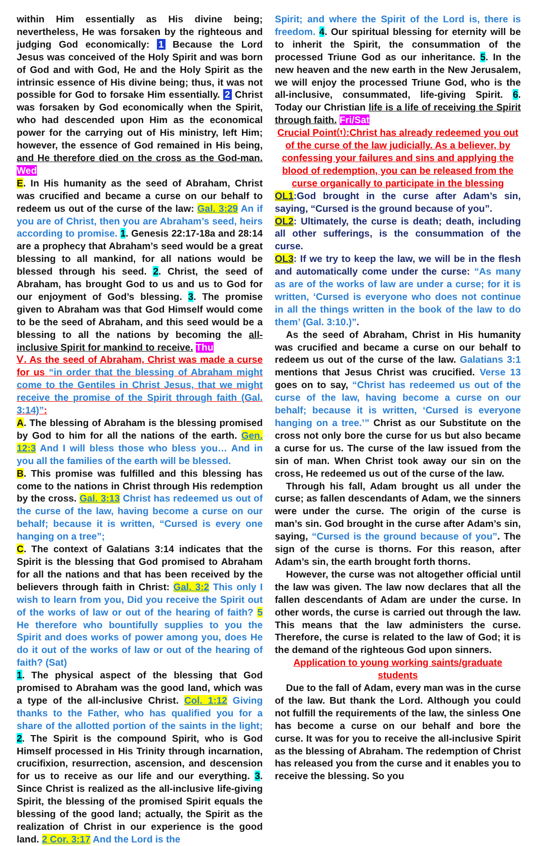within Him essentially as His divine being; nevertheless, He was forsaken by the righteous and judging God economically: 1 Because the Lord Jesus was conceived of the Holy Spirit and was born of God and with God, He and the Holy Spirit as the intrinsic essence of His divine being; thus, it was not possible for God to forsake Him essentially. 2 Christ was forsaken by God economically when the Spirit, who had descended upon Him as the economical power for the carrying out of His ministry, left Him; however, the essence of God remained in His being, and He therefore died on the cross as the God-man. Wed
E. In His humanity as the seed of Abraham, Christ was crucified and became a curse on our behalf to redeem us out of the curse of the law: Gal. 3:29 An if you are of Christ, then you are Abraham’s seed, heirs according to promise. 1. Genesis 22:17-18a and 28:14 are a prophecy that Abraham’s seed would be a great blessing to all mankind, for all nations would be blessed through his seed. 2. Christ, the seed of Abraham, has brought God to us and us to God for our enjoyment of God’s blessing. 3. The promise given to Abraham was that God Himself would come to be the seed of Abraham, and this seed would be a blessing to all the nations by becoming the all-inclusive Spirit for mankind to receive. Thu
Ⅴ. As the seed of Abraham, Christ was made a curse for us “in order that the blessing of Abraham might come to the Gentiles in Christ Jesus, that we might receive the promise of the Spirit through faith (Gal. 3:14)”:
A. The blessing of Abraham is the blessing promised by God to him for all the nations of the earth. Gen. 12:3 And I will bless those who bless you… And in you all the families of the earth will be blessed.
B. This promise was fulfilled and this blessing has come to the nations in Christ through His redemption by the cross. Gal. 3:13 Christ has redeemed us out of the curse of the law, having become a curse on our behalf; because it is written, “Cursed is every one hanging on a tree”;
C. The context of Galatians 3:14 indicates that the Spirit is the blessing that God promised to Abraham for all the nations and that has been received by the believers through faith in Christ: Gal. 3:2 This only I wish to learn from you, Did you receive the Spirit out of the works of law or out of the hearing of faith? 5 He therefore who bountifully supplies to you the Spirit and does works of power among you, does He do it out of the works of law or out of the hearing of faith? (Sat)
1. The physical aspect of the blessing that God promised to Abraham was the good land, which was a type of the all-inclusive Christ. Col. 1:12 Giving thanks to the Father, who has qualified you for a share of the allotted portion of the saints in the light; 2. The Spirit is the compound Spirit, who is God Himself processed in His Trinity through incarnation, crucifixion, resurrection, ascension, and descension for us to receive as our life and our everything. 3. Since Christ is realized as the all-inclusive life-giving Spirit, the blessing of the promised Spirit equals the blessing of the good land; actually, the Spirit as the realization of Christ in our experience is the good land. 2 Cor. 3:17 And the Lord is the
Spirit; and where the Spirit of the Lord is, there is freedom. 4. Our spiritual blessing for eternity will be to inherit the Spirit, the consummation of the processed Triune God as our inheritance. 5. In the new heaven and the new earth in the New Jerusalem, we will enjoy the processed Triune God, who is the all-inclusive, consummated, life-giving Spirit. 6. Today our Christian life is a life of receiving the Spirit through faith. Fri/Sat
Crucial Point⑴:Christ has already redeemed you out of the curse of the law judicially. As a believer, by confessing your failures and sins and applying the blood of redemption, you can be released from the curse organically to participate in the blessing
OL1:God brought in the curse after Adam’s sin, saying, “Cursed is the ground because of you”.
OL2: Ultimately, the curse is death; death, including all other sufferings, is the consummation of the curse.
OL3: If we try to keep the law, we will be in the flesh and automatically come under the curse: “As many as are of the works of law are under a curse; for it is written, ‘Cursed is everyone who does not continue in all the things written in the book of the law to do them’ (Gal. 3:10.)”.
As the seed of Abraham, Christ in His humanity was crucified and became a curse on our behalf to redeem us out of the curse of the law. Galatians 3:1 mentions that Jesus Christ was crucified. Verse 13 goes on to say, “Christ has redeemed us out of the curse of the law, having become a curse on our behalf; because it is written, ‘Cursed is everyone hanging on a tree.’” Christ as our Substitute on the cross not only bore the curse for us but also became a curse for us. The curse of the law issued from the sin of man. When Christ took away our sin on the cross, He redeemed us out of the curse of the law.
Through his fall, Adam brought us all under the curse; as fallen descendants of Adam, we the sinners were under the curse. The origin of the curse is man’s sin. God brought in the curse after Adam’s sin, saying, “Cursed is the ground because of you”. The sign of the curse is thorns. For this reason, after Adam’s sin, the earth brought forth thorns.
However, the curse was not altogether official until the law was given. The law now declares that all the fallen descendants of Adam are under the curse. In other words, the curse is carried out through the law. This means that the law administers the curse. Therefore, the curse is related to the law of God; it is the demand of the righteous God upon sinners.
Application to young working saints/graduate students
Due to the fall of Adam, every man was in the curse of the law. But thank the Lord. Although you could not fulfill the requirements of the law, the sinless One has become a curse on our behalf and bore the curse. It was for you to receive the all-inclusive Spirit as the blessing of Abraham. The redemption of Christ has released you from the curse and it enables you to receive the blessing. So you